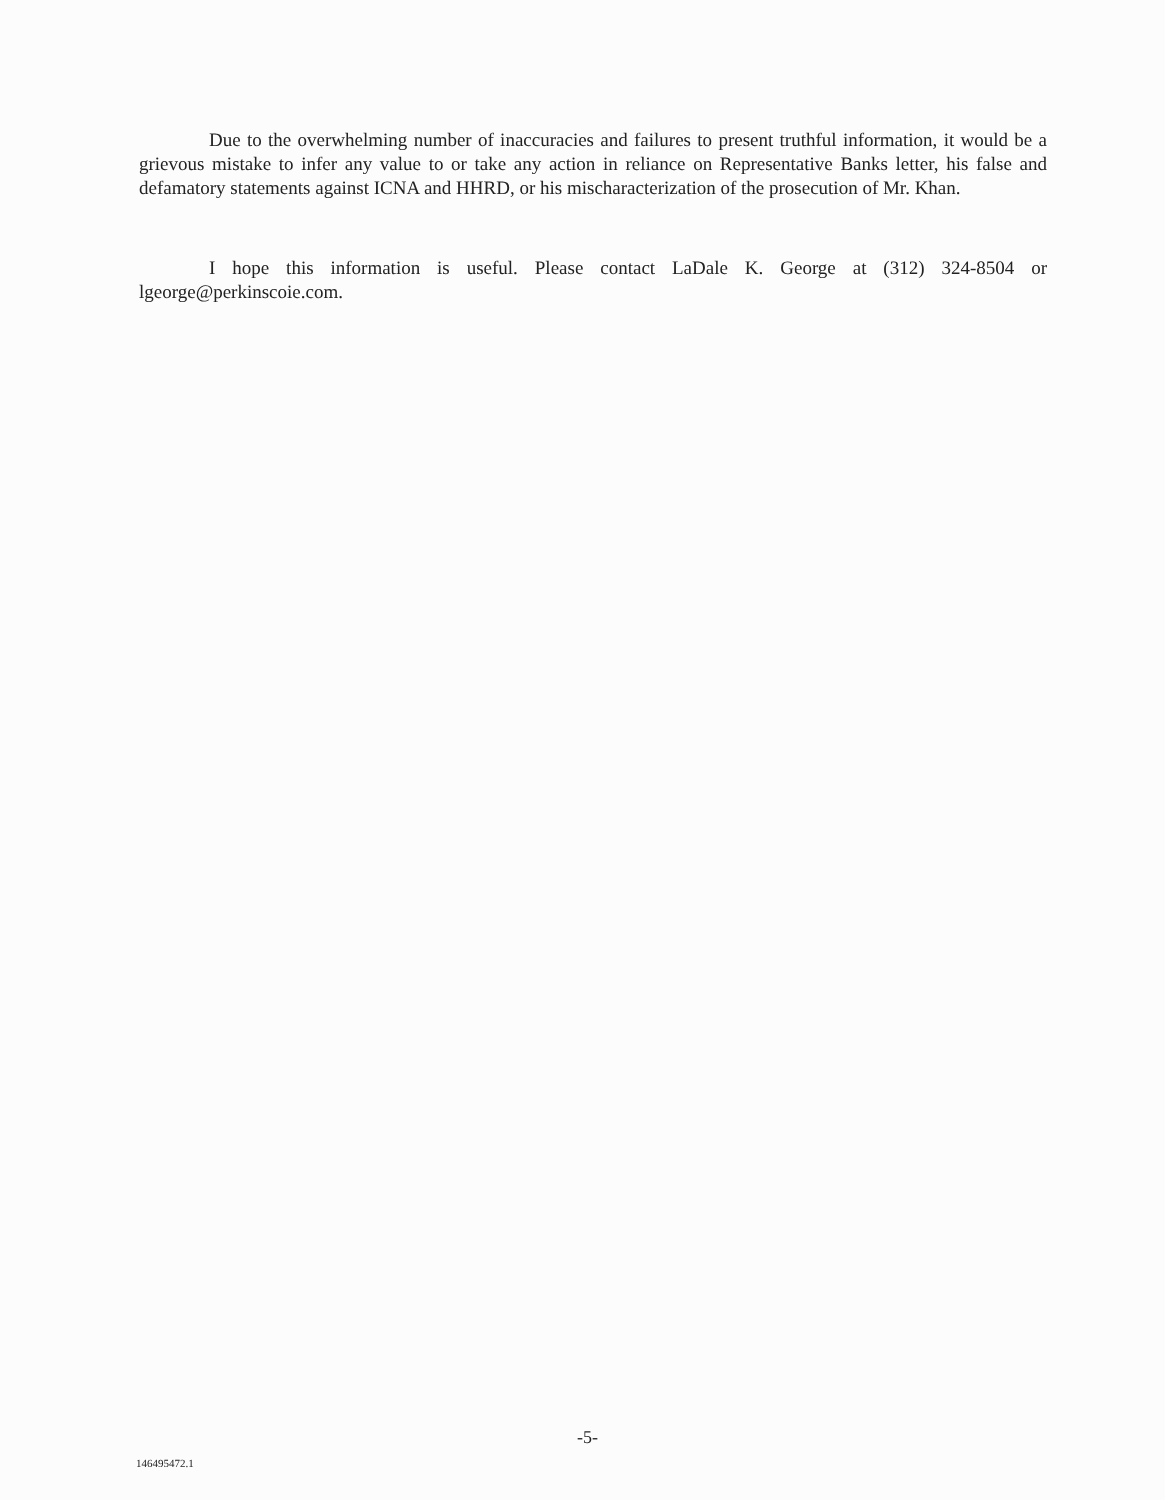Due to the overwhelming number of inaccuracies and failures to present truthful information, it would be a grievous mistake to infer any value to or take any action in reliance on Representative Banks letter, his false and defamatory statements against ICNA and HHRD, or his mischaracterization of the prosecution of Mr. Khan.
I hope this information is useful. Please contact LaDale K. George at (312) 324-8504 or lgeorge@perkinscoie.com.
-5-
146495472.1